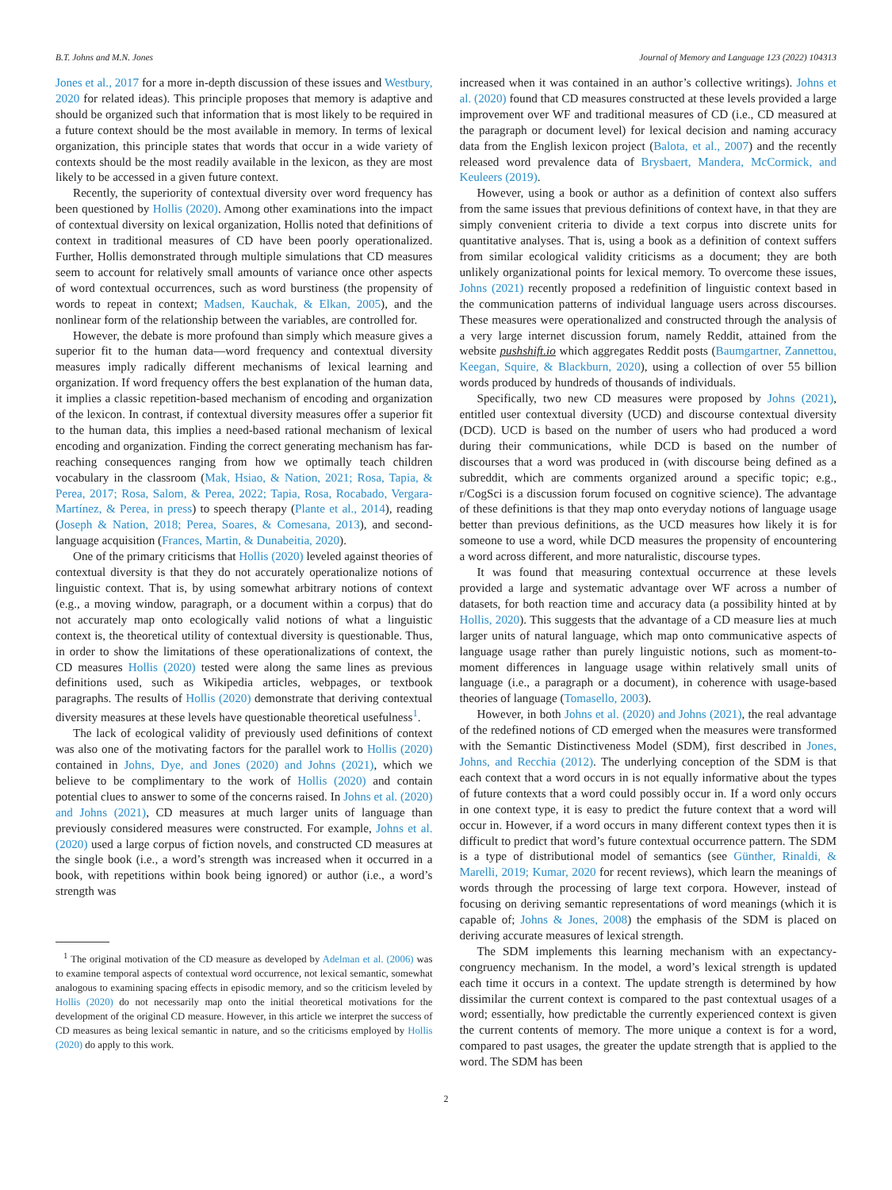B.T. Johns and M.N. Jones Journal of Memory and Language 123 (2022) 104313
Jones et al., 2017 for a more in-depth discussion of these issues and Westbury, 2020 for related ideas). This principle proposes that memory is adaptive and should be organized such that information that is most likely to be required in a future context should be the most available in memory. In terms of lexical organization, this principle states that words that occur in a wide variety of contexts should be the most readily available in the lexicon, as they are most likely to be accessed in a given future context.
Recently, the superiority of contextual diversity over word frequency has been questioned by Hollis (2020). Among other examinations into the impact of contextual diversity on lexical organization, Hollis noted that definitions of context in traditional measures of CD have been poorly operationalized. Further, Hollis demonstrated through multiple simulations that CD measures seem to account for relatively small amounts of variance once other aspects of word contextual occurrences, such as word burstiness (the propensity of words to repeat in context; Madsen, Kauchak, & Elkan, 2005), and the nonlinear form of the relationship between the variables, are controlled for.
However, the debate is more profound than simply which measure gives a superior fit to the human data—word frequency and contextual diversity measures imply radically different mechanisms of lexical learning and organization. If word frequency offers the best explanation of the human data, it implies a classic repetition-based mechanism of encoding and organization of the lexicon. In contrast, if contextual diversity measures offer a superior fit to the human data, this implies a need-based rational mechanism of lexical encoding and organization. Finding the correct generating mechanism has far-reaching consequences ranging from how we optimally teach children vocabulary in the classroom (Mak, Hsiao, & Nation, 2021; Rosa, Tapia, & Perea, 2017; Rosa, Salom, & Perea, 2022; Tapia, Rosa, Rocabado, Vergara-Martínez, & Perea, in press) to speech therapy (Plante et al., 2014), reading (Joseph & Nation, 2018; Perea, Soares, & Comesana, 2013), and second-language acquisition (Frances, Martin, & Dunabeitia, 2020).
One of the primary criticisms that Hollis (2020) leveled against theories of contextual diversity is that they do not accurately operationalize notions of linguistic context. That is, by using somewhat arbitrary notions of context (e.g., a moving window, paragraph, or a document within a corpus) that do not accurately map onto ecologically valid notions of what a linguistic context is, the theoretical utility of contextual diversity is questionable. Thus, in order to show the limitations of these operationalizations of context, the CD measures Hollis (2020) tested were along the same lines as previous definitions used, such as Wikipedia articles, webpages, or textbook paragraphs. The results of Hollis (2020) demonstrate that deriving contextual diversity measures at these levels have questionable theoretical usefulness<sup>1</sup>.
The lack of ecological validity of previously used definitions of context was also one of the motivating factors for the parallel work to Hollis (2020) contained in Johns, Dye, and Jones (2020) and Johns (2021), which we believe to be complimentary to the work of Hollis (2020) and contain potential clues to answer to some of the concerns raised. In Johns et al. (2020) and Johns (2021), CD measures at much larger units of language than previously considered measures were constructed. For example, Johns et al. (2020) used a large corpus of fiction novels, and constructed CD measures at the single book (i.e., a word’s strength was increased when it occurred in a book, with repetitions within book being ignored) or author (i.e., a word’s strength was
<sup>1</sup> The original motivation of the CD measure as developed by Adelman et al. (2006) was to examine temporal aspects of contextual word occurrence, not lexical semantic, somewhat analogous to examining spacing effects in episodic memory, and so the criticism leveled by Hollis (2020) do not necessarily map onto the initial theoretical motivations for the development of the original CD measure. However, in this article we interpret the success of CD measures as being lexical semantic in nature, and so the criticisms employed by Hollis (2020) do apply to this work.
increased when it was contained in an author’s collective writings). Johns et al. (2020) found that CD measures constructed at these levels provided a large improvement over WF and traditional measures of CD (i.e., CD measured at the paragraph or document level) for lexical decision and naming accuracy data from the English lexicon project (Balota, et al., 2007) and the recently released word prevalence data of Brysbaert, Mandera, McCormick, and Keuleers (2019).
However, using a book or author as a definition of context also suffers from the same issues that previous definitions of context have, in that they are simply convenient criteria to divide a text corpus into discrete units for quantitative analyses. That is, using a book as a definition of context suffers from similar ecological validity criticisms as a document; they are both unlikely organizational points for lexical memory. To overcome these issues, Johns (2021) recently proposed a redefinition of linguistic context based in the communication patterns of individual language users across discourses. These measures were operationalized and constructed through the analysis of a very large internet discussion forum, namely Reddit, attained from the website pushshift.io which aggregates Reddit posts (Baumgartner, Zannettou, Keegan, Squire, & Blackburn, 2020), using a collection of over 55 billion words produced by hundreds of thousands of individuals.
Specifically, two new CD measures were proposed by Johns (2021), entitled user contextual diversity (UCD) and discourse contextual diversity (DCD). UCD is based on the number of users who had produced a word during their communications, while DCD is based on the number of discourses that a word was produced in (with discourse being defined as a subreddit, which are comments organized around a specific topic; e.g., r/CogSci is a discussion forum focused on cognitive science). The advantage of these definitions is that they map onto everyday notions of language usage better than previous definitions, as the UCD measures how likely it is for someone to use a word, while DCD measures the propensity of encountering a word across different, and more naturalistic, discourse types.
It was found that measuring contextual occurrence at these levels provided a large and systematic advantage over WF across a number of datasets, for both reaction time and accuracy data (a possibility hinted at by Hollis, 2020). This suggests that the advantage of a CD measure lies at much larger units of natural language, which map onto communicative aspects of language usage rather than purely linguistic notions, such as moment-to-moment differences in language usage within relatively small units of language (i.e., a paragraph or a document), in coherence with usage-based theories of language (Tomasello, 2003).
However, in both Johns et al. (2020) and Johns (2021), the real advantage of the redefined notions of CD emerged when the measures were transformed with the Semantic Distinctiveness Model (SDM), first described in Jones, Johns, and Recchia (2012). The underlying conception of the SDM is that each context that a word occurs in is not equally informative about the types of future contexts that a word could possibly occur in. If a word only occurs in one context type, it is easy to predict the future context that a word will occur in. However, if a word occurs in many different context types then it is difficult to predict that word’s future contextual occurrence pattern. The SDM is a type of distributional model of semantics (see Günther, Rinaldi, & Marelli, 2019; Kumar, 2020 for recent reviews), which learn the meanings of words through the processing of large text corpora. However, instead of focusing on deriving semantic representations of word meanings (which it is capable of; Johns & Jones, 2008) the emphasis of the SDM is placed on deriving accurate measures of lexical strength.
The SDM implements this learning mechanism with an expectancy-congruency mechanism. In the model, a word’s lexical strength is updated each time it occurs in a context. The update strength is determined by how dissimilar the current context is compared to the past contextual usages of a word; essentially, how predictable the currently experienced context is given the current contents of memory. The more unique a context is for a word, compared to past usages, the greater the update strength that is applied to the word. The SDM has been
2